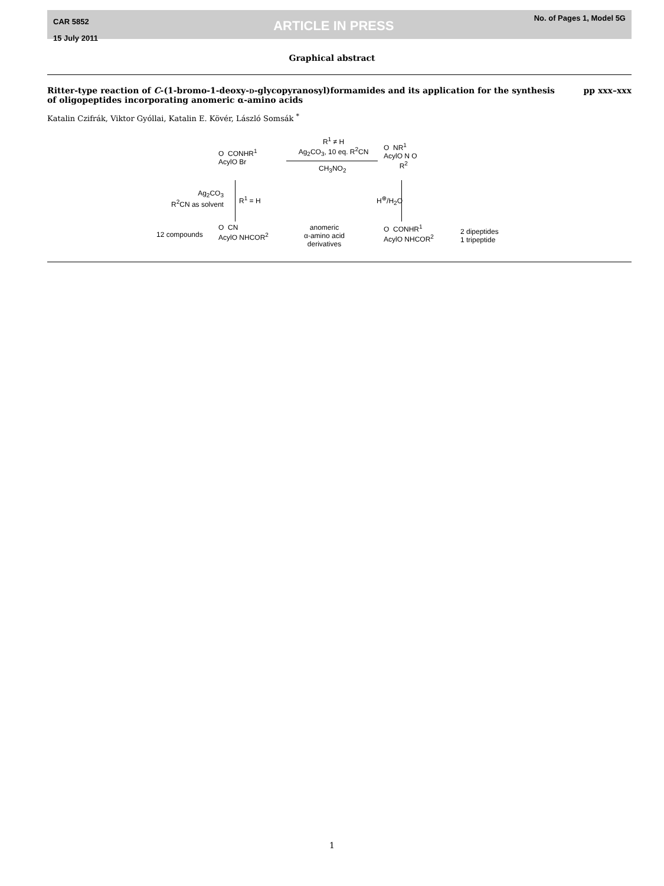CAR 5852
15 July 2011
ARTICLE IN PRESS
No. of Pages 1, Model 5G
Graphical abstract
Ritter-type reaction of C-(1-bromo-1-deoxy-D-glycopyranosyl)formamides and its application for the synthesis
of oligopeptides incorporating anomeric α-amino acids
pp xxx–xxx
Katalin Czifrák, Viktor Gyóllai, Katalin E. Kövér, László Somsák <sup>*</sup>
O CONHR<sup>1</sup>
AcylO Br
R<sup>1</sup> ≠ H
Ag<sub>2</sub>CO<sub>3</sub>, 10 eq. R<sup>2</sup>CN
CH<sub>3</sub>NO<sub>2</sub>
O NR<sup>1</sup>
AcylO N O
R<sup>2</sup>
Ag<sub>2</sub>CO<sub>3</sub>
R<sup>2</sup>CN as solvent
R<sup>1</sup> = H H<sup>⊕</sup>/H<sub>2</sub>O
12 compounds
O CN
AcylO NHCOR<sup>2</sup>
anomeric
α-amino acid
derivatives
O CONHR<sup>1</sup>
AcylO NHCOR<sup>2</sup>
2 dipeptides
1 tripeptide
1